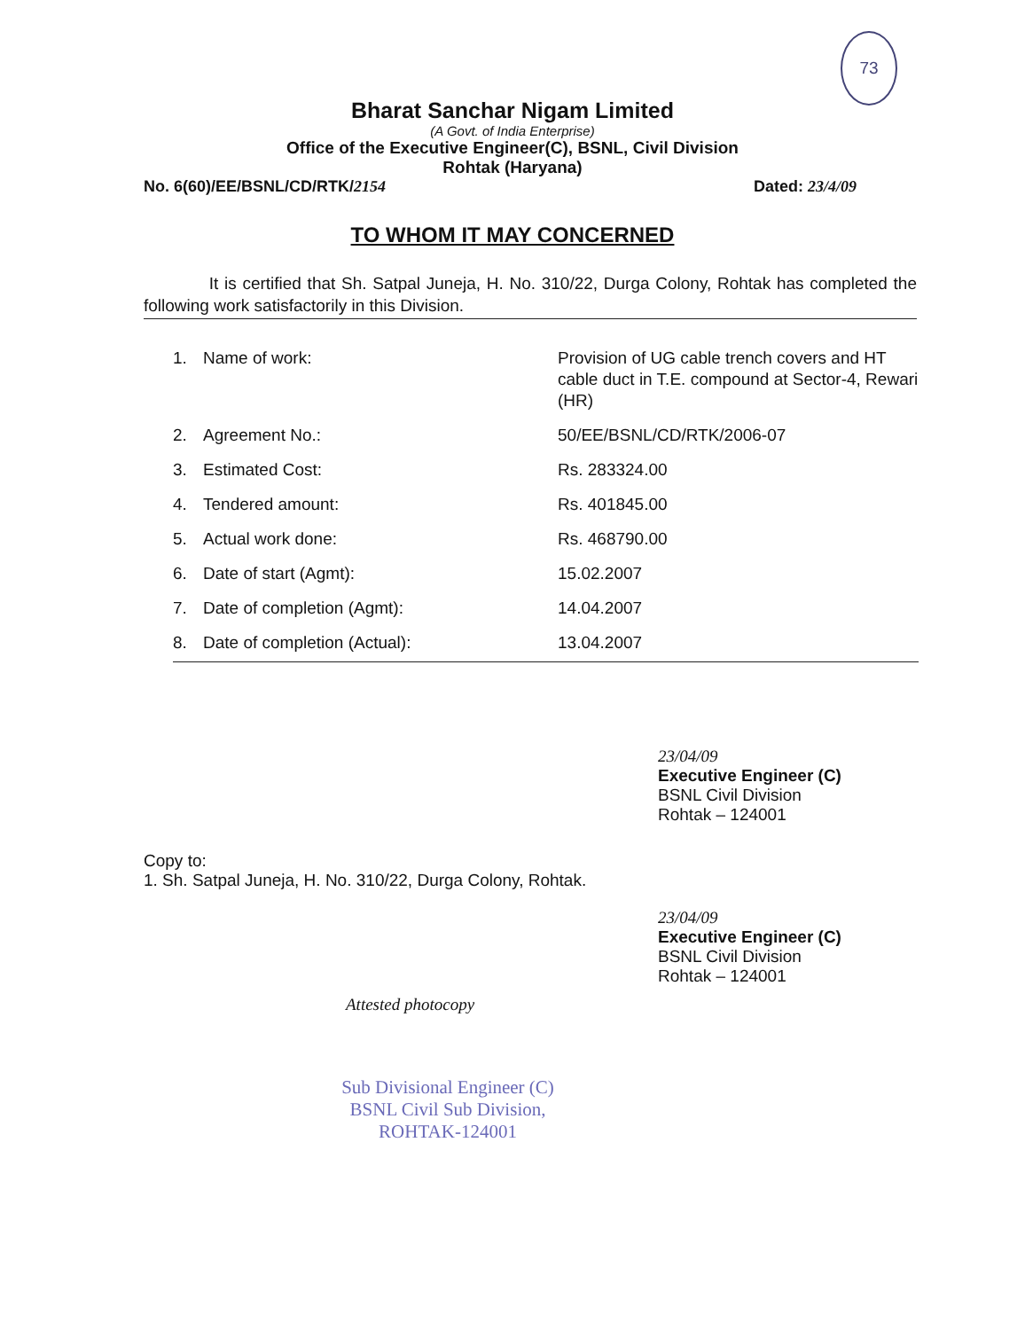73
Bharat Sanchar Nigam Limited
(A Govt. of India Enterprise)
Office of the Executive Engineer(C), BSNL, Civil Division
Rohtak (Haryana)
No. 6(60)/EE/BSNL/CD/RTK/2154 Dated: 23/4/09
TO WHOM IT MAY CONCERNED
It is certified that Sh. Satpal Juneja, H. No. 310/22, Durga Colony, Rohtak has completed the following work satisfactorily in this Division.
| 1. | Name of work: | Provision of UG cable trench covers and HT cable duct in T.E. compound at Sector-4, Rewari (HR) |
| 2. | Agreement No.: | 50/EE/BSNL/CD/RTK/2006-07 |
| 3. | Estimated Cost: | Rs. 283324.00 |
| 4. | Tendered amount: | Rs. 401845.00 |
| 5. | Actual work done: | Rs. 468790.00 |
| 6. | Date of start (Agmt): | 15.02.2007 |
| 7. | Date of completion (Agmt): | 14.04.2007 |
| 8. | Date of completion (Actual): | 13.04.2007 |
23/04/09
Executive Engineer (C)
BSNL Civil Division
Rohtak – 124001
Copy to:
1. Sh. Satpal Juneja, H. No. 310/22, Durga Colony, Rohtak.
23/04/09
Executive Engineer (C)
BSNL Civil Division
Rohtak – 124001
Attested photocopy
Sub Divisional Engineer (C)
BSNL Civil Sub Division,
ROHTAK-124001